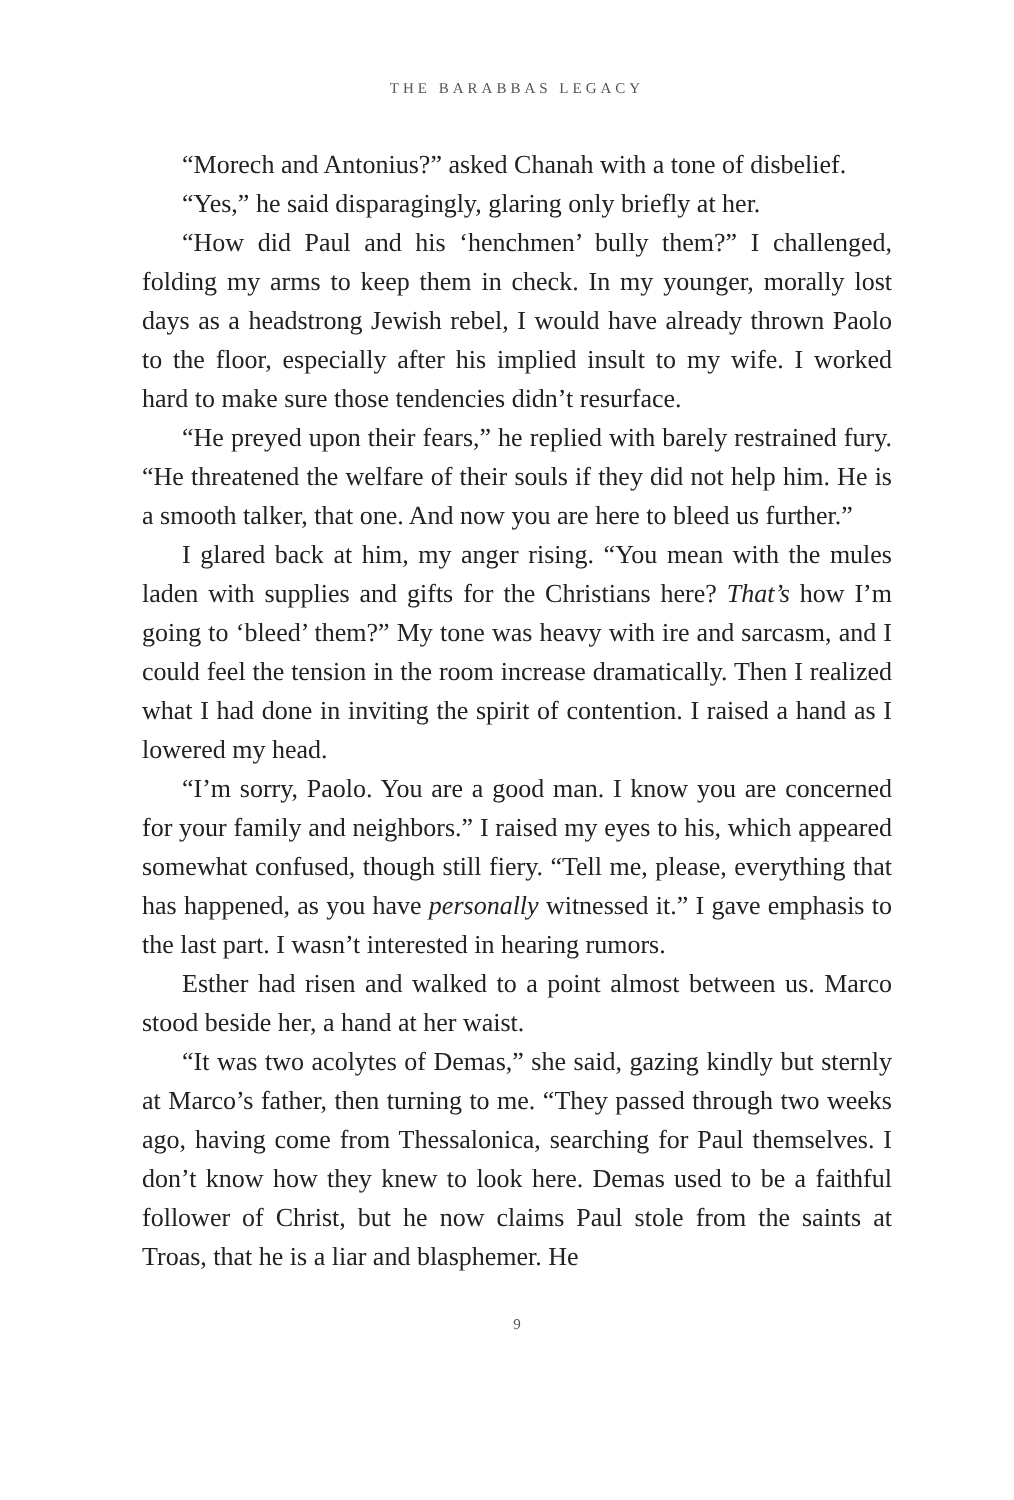THE BARABBAS LEGACY
“Morech and Antonius?” asked Chanah with a tone of disbelief.
“Yes,” he said disparagingly, glaring only briefly at her.
“How did Paul and his ‘henchmen’ bully them?” I challenged, folding my arms to keep them in check. In my younger, morally lost days as a headstrong Jewish rebel, I would have already thrown Paolo to the floor, especially after his implied insult to my wife. I worked hard to make sure those tendencies didn’t resurface.
“He preyed upon their fears,” he replied with barely restrained fury. “He threatened the welfare of their souls if they did not help him. He is a smooth talker, that one. And now you are here to bleed us further.”
I glared back at him, my anger rising. “You mean with the mules laden with supplies and gifts for the Christians here? That’s how I’m going to ‘bleed’ them?” My tone was heavy with ire and sarcasm, and I could feel the tension in the room increase dramatically. Then I realized what I had done in inviting the spirit of contention. I raised a hand as I lowered my head.
“I’m sorry, Paolo. You are a good man. I know you are concerned for your family and neighbors.” I raised my eyes to his, which appeared somewhat confused, though still fiery. “Tell me, please, everything that has happened, as you have personally witnessed it.” I gave emphasis to the last part. I wasn’t interested in hearing rumors.
Esther had risen and walked to a point almost between us. Marco stood beside her, a hand at her waist.
“It was two acolytes of Demas,” she said, gazing kindly but sternly at Marco’s father, then turning to me. “They passed through two weeks ago, having come from Thessalonica, searching for Paul themselves. I don’t know how they knew to look here. Demas used to be a faithful follower of Christ, but he now claims Paul stole from the saints at Troas, that he is a liar and blasphemer. He
9